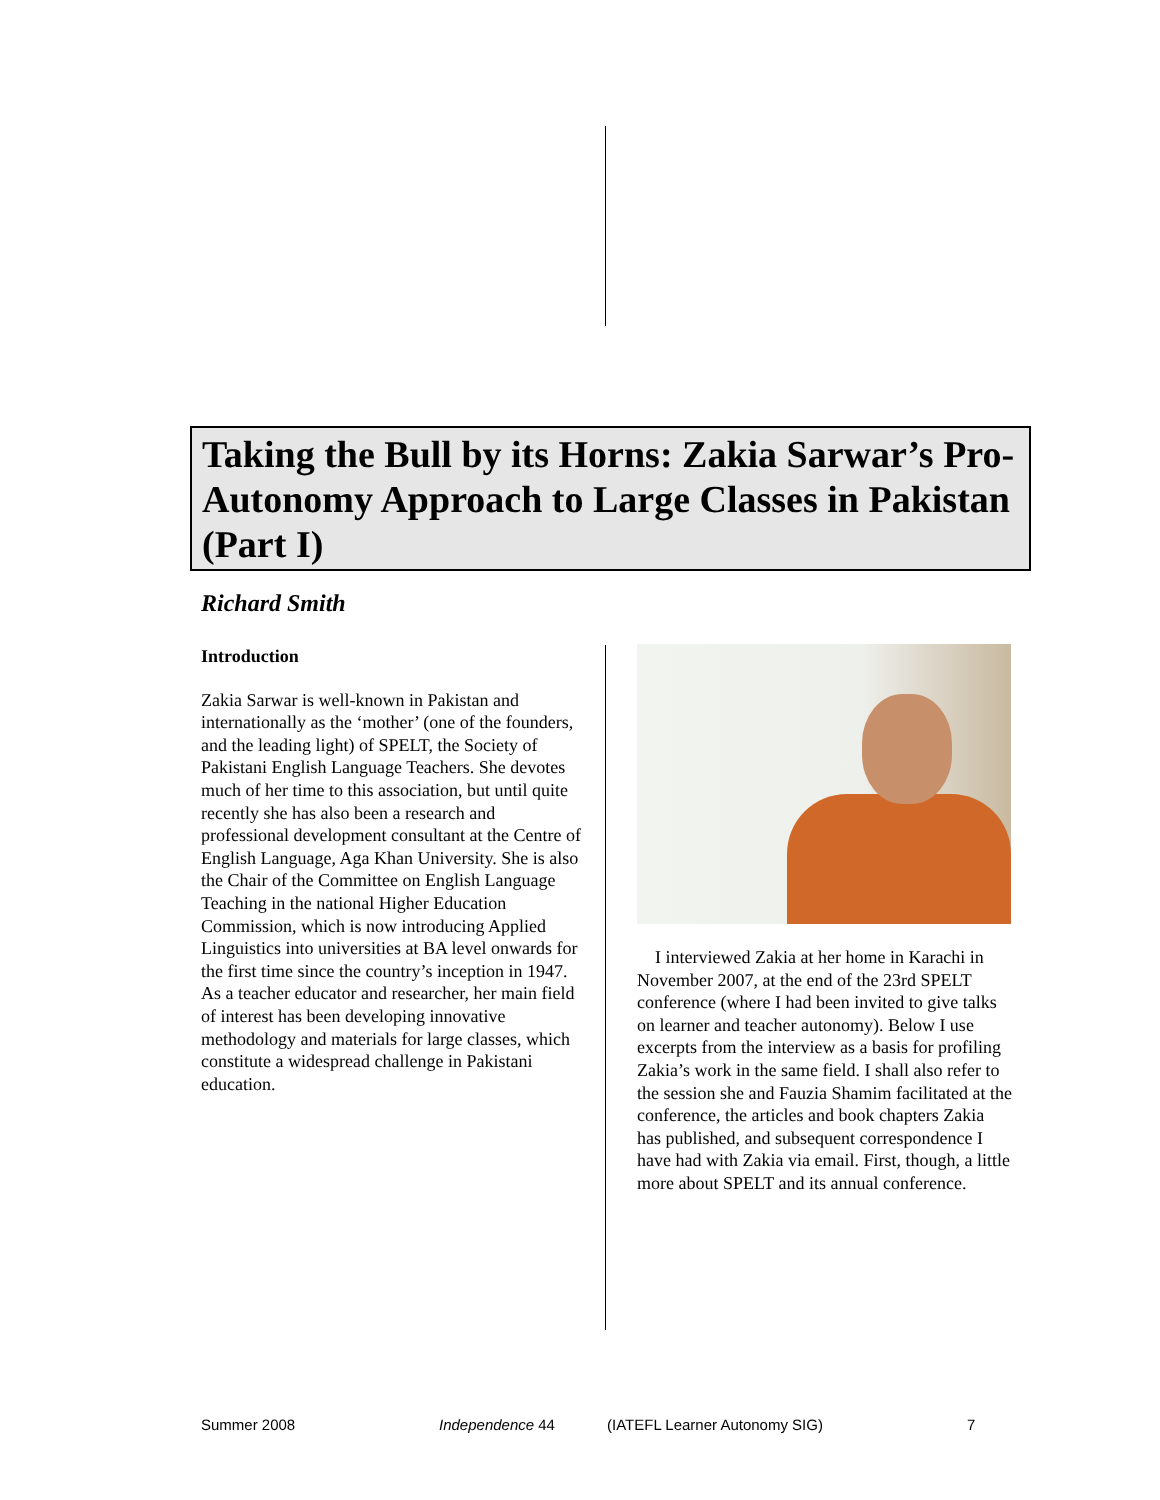Taking the Bull by its Horns: Zakia Sarwar’s Pro-Autonomy Approach to Large Classes in Pakistan (Part I)
Richard Smith
Introduction
Zakia Sarwar is well-known in Pakistan and internationally as the ‘mother’ (one of the founders, and the leading light) of SPELT, the Society of Pakistani English Language Teachers. She devotes much of her time to this association, but until quite recently she has also been a research and professional development consultant at the Centre of English Language, Aga Khan University. She is also the Chair of the Committee on English Language Teaching in the national Higher Education Commission, which is now introducing Applied Linguistics into universities at BA level onwards for the first time since the country’s inception in 1947. As a teacher educator and researcher, her main field of interest has been developing innovative methodology and materials for large classes, which constitute a widespread challenge in Pakistani education.
I interviewed Zakia at her home in Karachi in November 2007, at the end of the 23rd SPELT conference (where I had been invited to give talks on learner and teacher autonomy). Below I use excerpts from the interview as a basis for profiling Zakia’s work in the same field. I shall also refer to the session she and Fauzia Shamim facilitated at the conference, the articles and book chapters Zakia has published, and subsequent correspondence I have had with Zakia via email. First, though, a little more about SPELT and its annual conference.
Summer 2008 Independence 44 (IATEFL Learner Autonomy SIG) 7